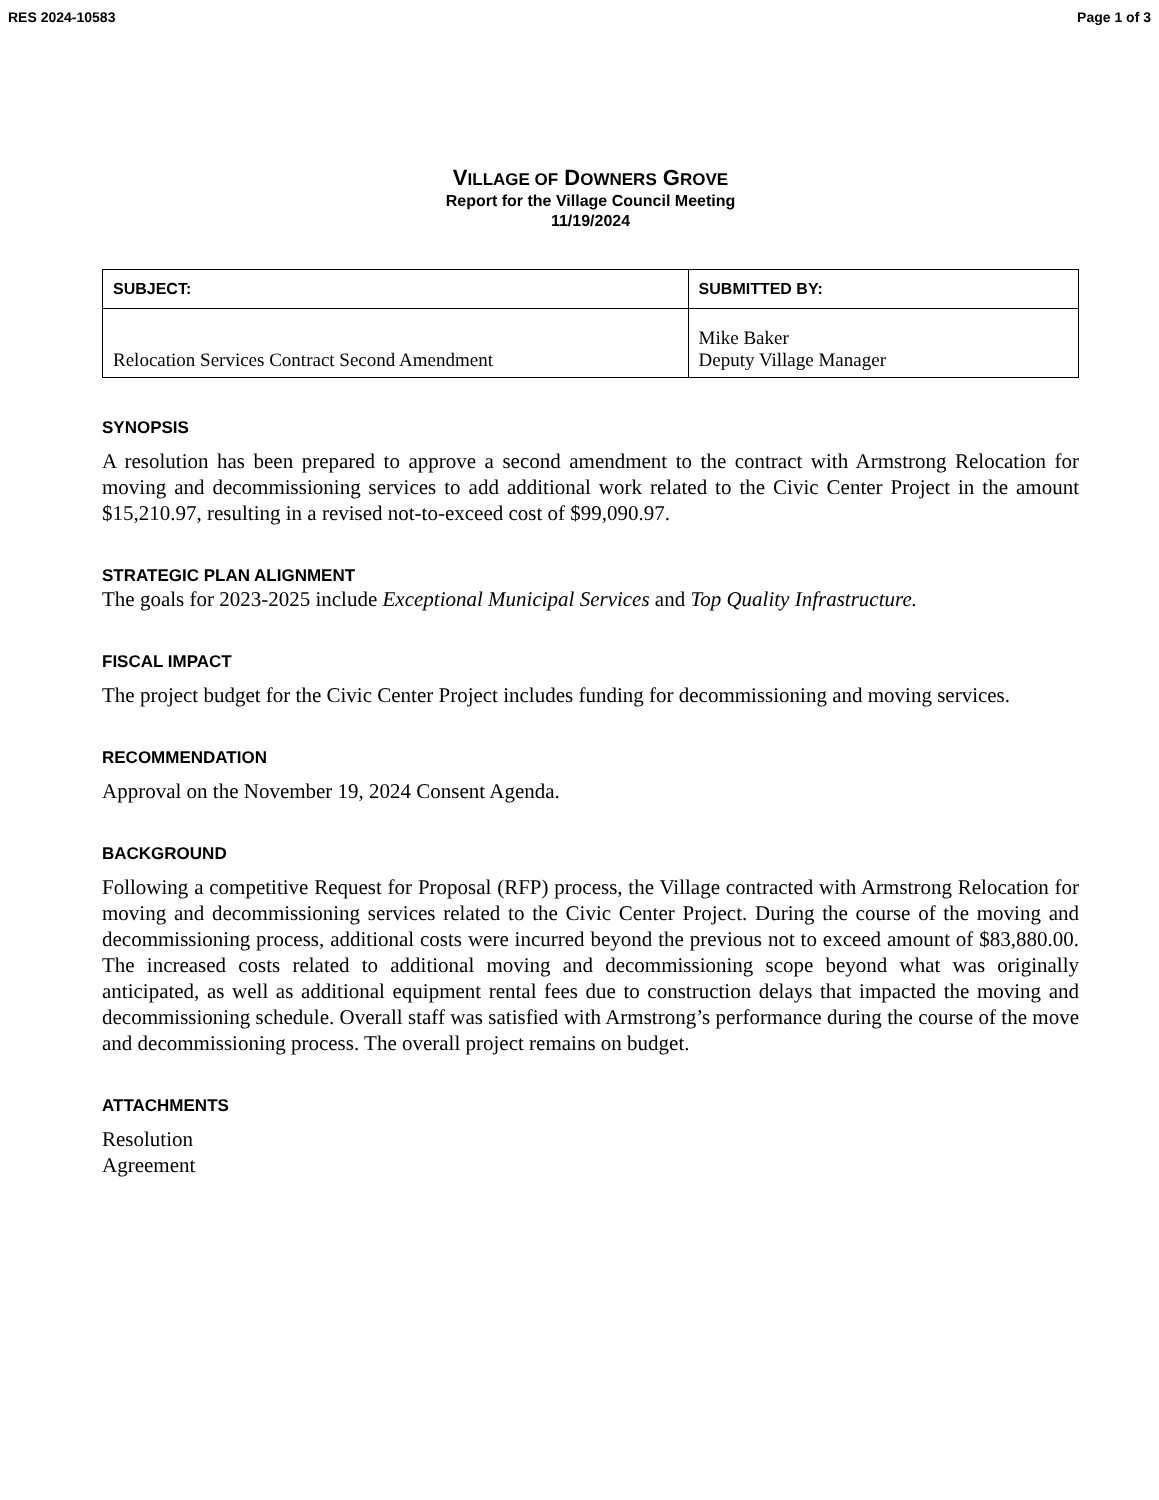RES 2024-10583 Page 1 of 3
VILLAGE OF DOWNERS GROVE
Report for the Village Council Meeting
11/19/2024
| SUBJECT: | SUBMITTED BY: |
| --- | --- |
| Relocation Services Contract Second Amendment | Mike Baker Deputy Village Manager |
SYNOPSIS
A resolution has been prepared to approve a second amendment to the contract with Armstrong Relocation for moving and decommissioning services to add additional work related to the Civic Center Project in the amount $15,210.97, resulting in a revised not-to-exceed cost of $99,090.97.
STRATEGIC PLAN ALIGNMENT
The goals for 2023-2025 include Exceptional Municipal Services and Top Quality Infrastructure.
FISCAL IMPACT
The project budget for the Civic Center Project includes funding for decommissioning and moving services.
RECOMMENDATION
Approval on the November 19, 2024 Consent Agenda.
BACKGROUND
Following a competitive Request for Proposal (RFP) process, the Village contracted with Armstrong Relocation for moving and decommissioning services related to the Civic Center Project. During the course of the moving and decommissioning process, additional costs were incurred beyond the previous not to exceed amount of $83,880.00. The increased costs related to additional moving and decommissioning scope beyond what was originally anticipated, as well as additional equipment rental fees due to construction delays that impacted the moving and decommissioning schedule. Overall staff was satisfied with Armstrong’s performance during the course of the move and decommissioning process. The overall project remains on budget.
ATTACHMENTS
Resolution
Agreement